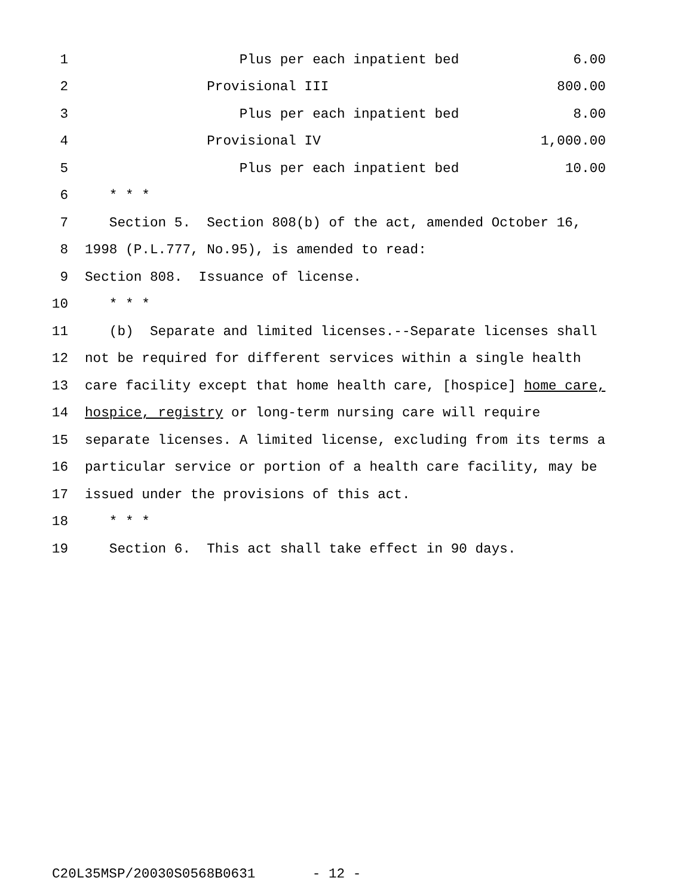1 Plus per each inpatient bed 6.00
2 Provisional III 800.00
3 Plus per each inpatient bed 8.00
4 Provisional IV 1,000.00
5 Plus per each inpatient bed 10.00
6 * * *
7 Section 5. Section 808(b) of the act, amended October 16,
8 1998 (P.L.777, No.95), is amended to read:
9 Section 808. Issuance of license.
10 * * *
11 (b) Separate and limited licenses.--Separate licenses shall
12 not be required for different services within a single health
13 care facility except that home health care, [hospice] home care,
14 hospice, registry or long-term nursing care will require
15 separate licenses. A limited license, excluding from its terms a
16 particular service or portion of a health care facility, may be
17 issued under the provisions of this act.
18 * * *
19 Section 6. This act shall take effect in 90 days.
C20L35MSP/20030S0568B0631 - 12 -